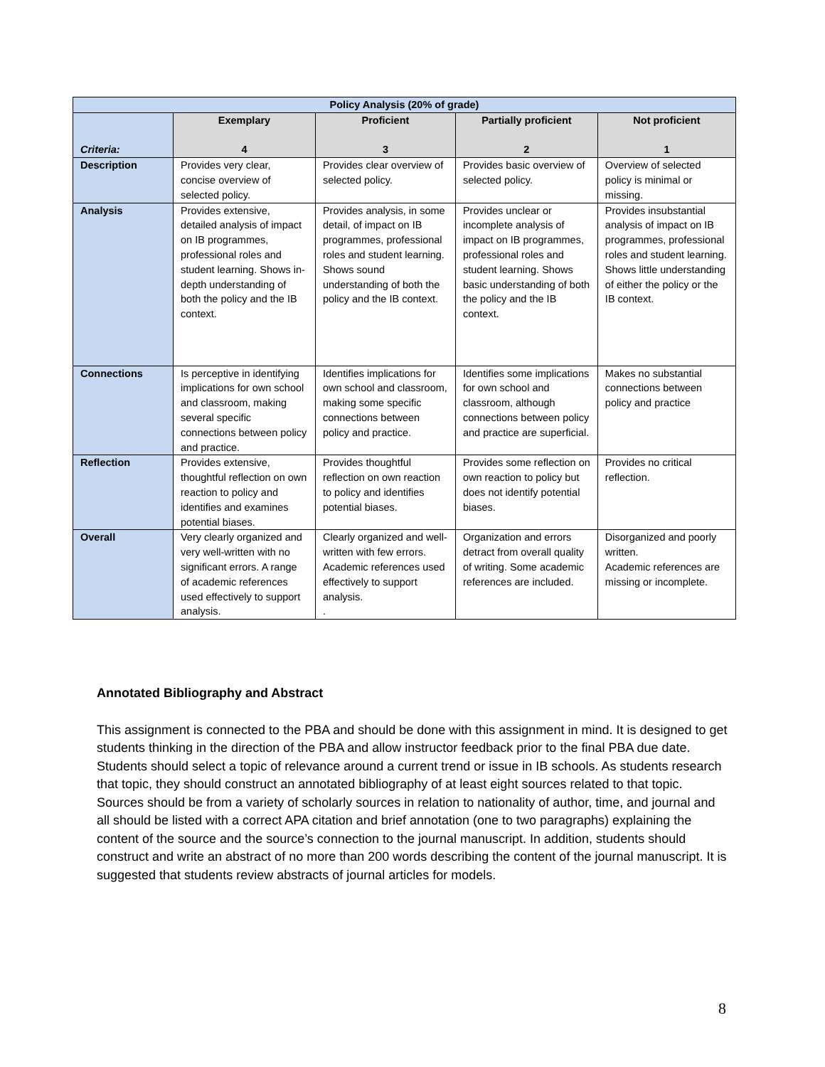| Policy Analysis (20% of grade) | | | | |
| --- | --- | --- | --- | --- |
| Criteria: | Exemplary 4 | Proficient 3 | Partially proficient 2 | Not proficient 1 |
| Description | Provides very clear, concise overview of selected policy. | Provides clear overview of selected policy. | Provides basic overview of selected policy. | Overview of selected policy is minimal or missing. |
| Analysis | Provides extensive, detailed analysis of impact on IB programmes, professional roles and student learning. Shows in-depth understanding of both the policy and the IB context. | Provides analysis, in some detail, of impact on IB programmes, professional roles and student learning. Shows sound understanding of both the policy and the IB context. | Provides unclear or incomplete analysis of impact on IB programmes, professional roles and student learning. Shows basic understanding of both the policy and the IB context. | Provides insubstantial analysis of impact on IB programmes, professional roles and student learning. Shows little understanding of either the policy or the IB context. |
| Connections | Is perceptive in identifying implications for own school and classroom, making several specific connections between policy and practice. | Identifies implications for own school and classroom, making some specific connections between policy and practice. | Identifies some implications for own school and classroom, although connections between policy and practice are superficial. | Makes no substantial connections between policy and practice |
| Reflection | Provides extensive, thoughtful reflection on own reaction to policy and identifies and examines potential biases. | Provides thoughtful reflection on own reaction to policy and identifies potential biases. | Provides some reflection on own reaction to policy but does not identify potential biases. | Provides no critical reflection. |
| Overall | Very clearly organized and very well-written with no significant errors. A range of academic references used effectively to support analysis. | Clearly organized and well-written with few errors. Academic references used effectively to support analysis. . | Organization and errors detract from overall quality of writing. Some academic references are included. | Disorganized and poorly written. Academic references are missing or incomplete. |
Annotated Bibliography and Abstract
This assignment is connected to the PBA and should be done with this assignment in mind. It is designed to get students thinking in the direction of the PBA and allow instructor feedback prior to the final PBA due date. Students should select a topic of relevance around a current trend or issue in IB schools. As students research that topic, they should construct an annotated bibliography of at least eight sources related to that topic. Sources should be from a variety of scholarly sources in relation to nationality of author, time, and journal and all should be listed with a correct APA citation and brief annotation (one to two paragraphs) explaining the content of the source and the source’s connection to the journal manuscript. In addition, students should construct and write an abstract of no more than 200 words describing the content of the journal manuscript. It is suggested that students review abstracts of journal articles for models.
8